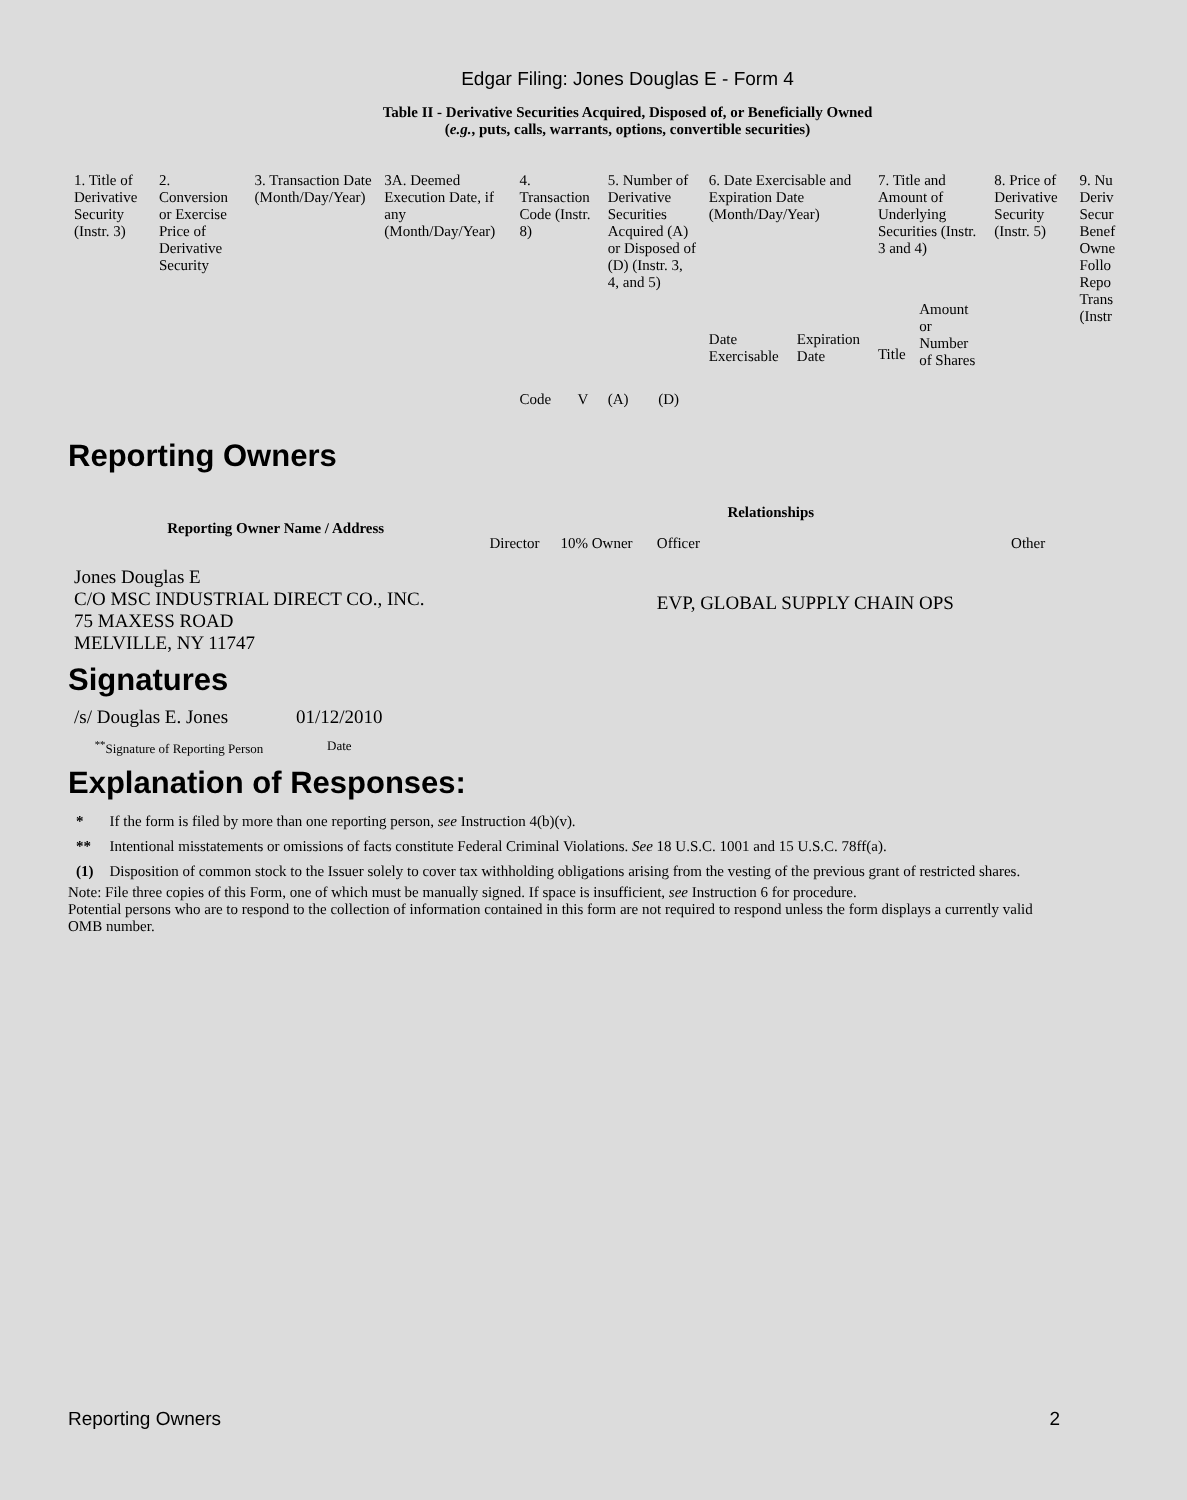Edgar Filing: Jones Douglas E - Form 4
Table II - Derivative Securities Acquired, Disposed of, or Beneficially Owned
(e.g., puts, calls, warrants, options, convertible securities)
| 1. Title of Derivative Security (Instr. 3) | 2. Conversion or Exercise Price of Derivative Security | 3. Transaction Date (Month/Day/Year) | 3A. Deemed Execution Date, if any (Month/Day/Year) | 4. Transaction Code (Instr. 8) | | 5. Number of Derivative Securities Acquired (A) or Disposed of (D) (Instr. 3, 4, and 5) | | 6. Date Exercisable and Expiration Date (Month/Day/Year) | | 7. Title and Amount of Underlying Securities (Instr. 3 and 4) | | 8. Price of Derivative Security (Instr. 5) | 9. Nu Deriv Secur Benef Owne Follo Repo Trans (Instr |
| --- | --- | --- | --- | --- | --- | --- | --- | --- | --- | --- | --- | --- | --- |
| | | | | Code | V | (A) | (D) | Date Exercisable | Expiration Date | Title | Amount or Number of Shares | | |
Reporting Owners
| Reporting Owner Name / Address | Relationships | | | |
| --- | --- | --- | --- | --- |
| | Director | 10% Owner | Officer | Other |
| Jones Douglas E C/O MSC INDUSTRIAL DIRECT CO., INC. 75 MAXESS ROAD MELVILLE, NY 11747 | | | EVP, GLOBAL SUPPLY CHAIN OPS | |
Signatures
| /s/ Douglas E. Jones | 01/12/2010 |
| <sup>**</sup> Signature of Reporting Person | Date |
Explanation of Responses:
| * | If the form is filed by more than one reporting person, see Instruction 4(b)(v). |
| ** | Intentional misstatements or omissions of facts constitute Federal Criminal Violations. See 18 U.S.C. 1001 and 15 U.S.C. 78ff(a). |
| (1) | Disposition of common stock to the Issuer solely to cover tax withholding obligations arising from the vesting of the previous grant of restricted shares. |
Note: File three copies of this Form, one of which must be manually signed. If space is insufficient, see Instruction 6 for procedure.
Potential persons who are to respond to the collection of information contained in this form are not required to respond unless the form displays a currently valid OMB number.
Reporting Owners 2